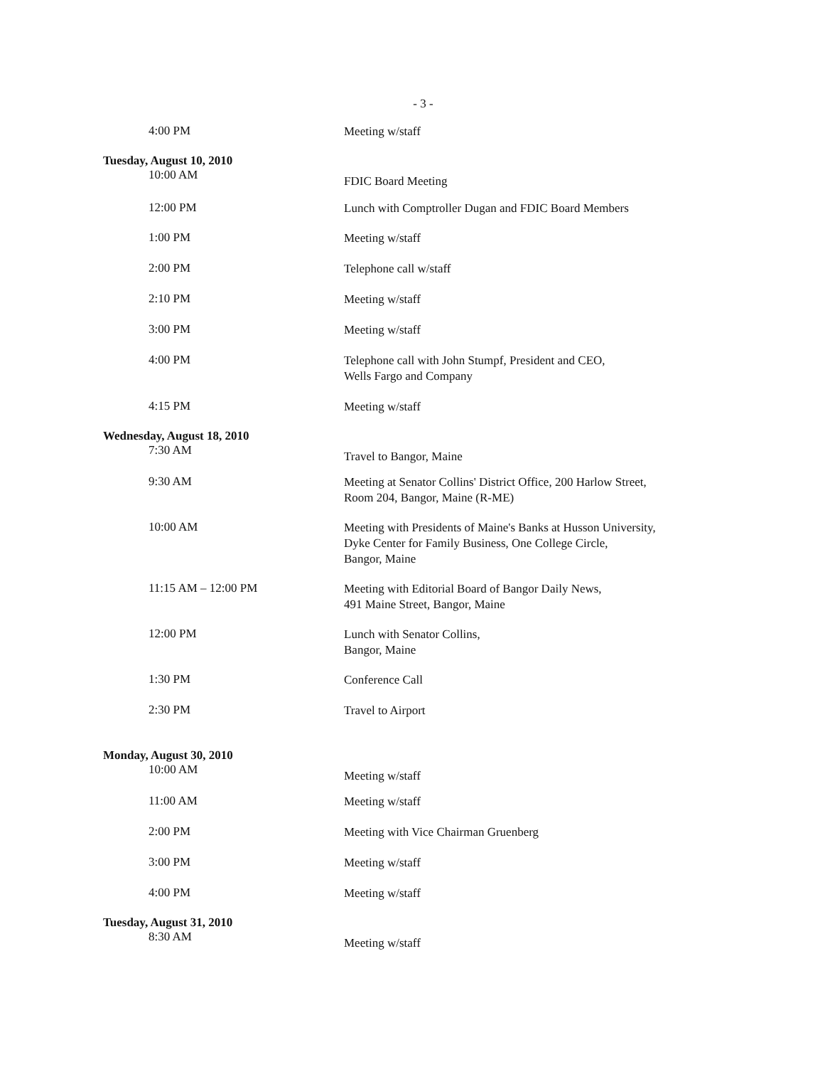- 3 -
4:00 PM
Meeting w/staff
Tuesday, August 10, 2010
10:00 AM
FDIC Board Meeting
12:00 PM
Lunch with Comptroller Dugan and FDIC Board Members
1:00 PM
Meeting w/staff
2:00 PM
Telephone call w/staff
2:10 PM
Meeting w/staff
3:00 PM
Meeting w/staff
4:00 PM
Telephone call with John Stumpf, President and CEO,
Wells Fargo and Company
4:15 PM
Meeting w/staff
Wednesday, August 18, 2010
7:30 AM
Travel to Bangor, Maine
9:30 AM
Meeting at Senator Collins' District Office, 200 Harlow Street,
Room 204, Bangor, Maine (R-ME)
10:00 AM
Meeting with Presidents of Maine's Banks at Husson University,
Dyke Center for Family Business, One College Circle,
Bangor, Maine
11:15 AM – 12:00 PM
Meeting with Editorial Board of Bangor Daily News,
491 Maine Street, Bangor, Maine
12:00 PM
Lunch with Senator Collins,
Bangor, Maine
1:30 PM
Conference Call
2:30 PM
Travel to Airport
Monday, August 30, 2010
10:00 AM
Meeting w/staff
11:00 AM
Meeting w/staff
2:00 PM
Meeting with Vice Chairman Gruenberg
3:00 PM
Meeting w/staff
4:00 PM
Meeting w/staff
Tuesday, August 31, 2010
8:30 AM
Meeting w/staff